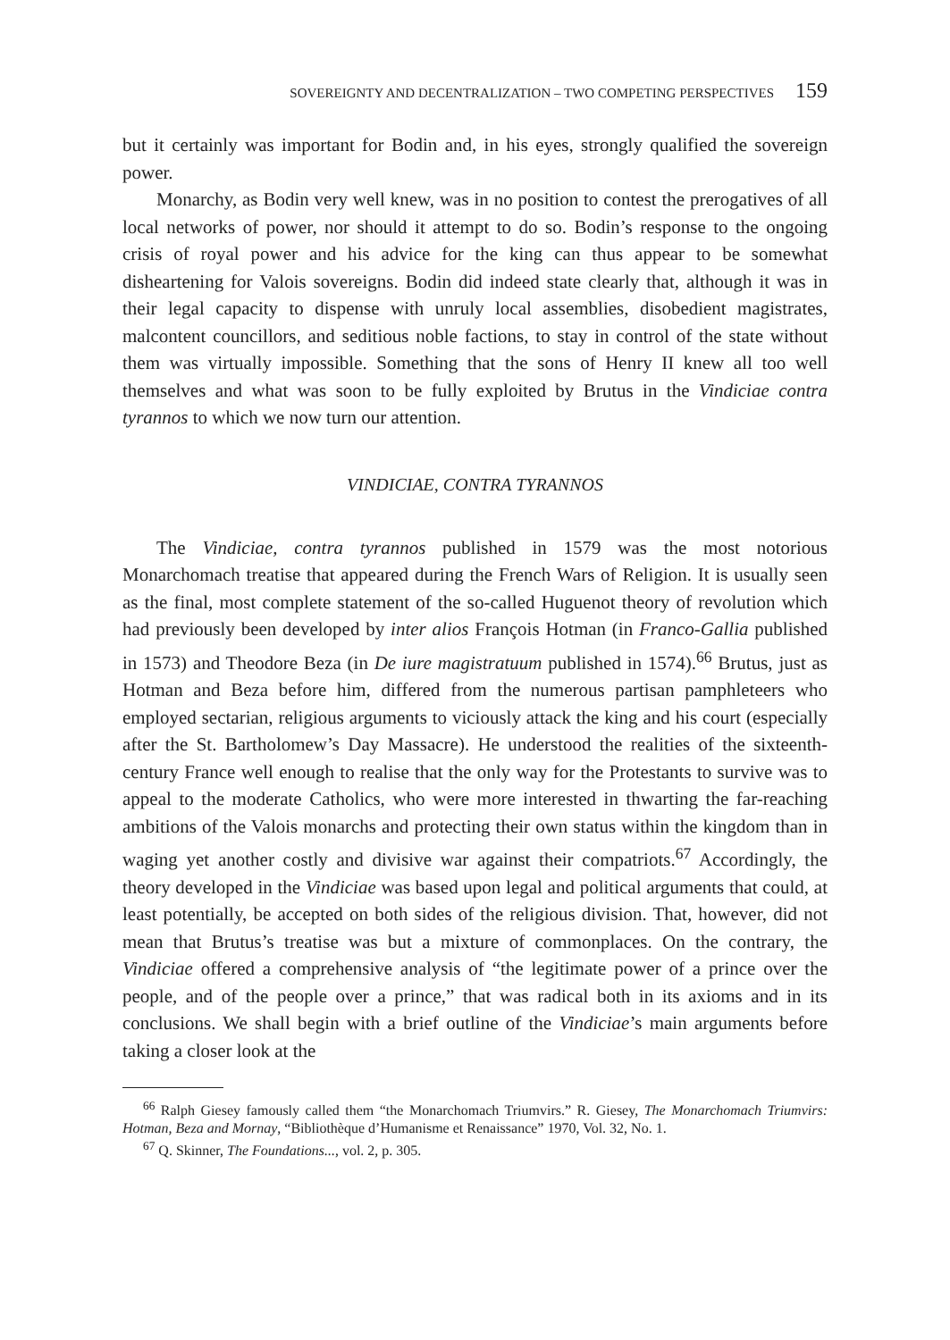SOVEREIGNTY AND DECENTRALIZATION – TWO COMPETING PERSPECTIVES 159
but it certainly was important for Bodin and, in his eyes, strongly qualified the sovereign power.
Monarchy, as Bodin very well knew, was in no position to contest the prerogatives of all local networks of power, nor should it attempt to do so. Bodin’s response to the ongoing crisis of royal power and his advice for the king can thus appear to be somewhat disheartening for Valois sovereigns. Bodin did indeed state clearly that, although it was in their legal capacity to dispense with unruly local assemblies, disobedient magistrates, malcontent councillors, and seditious noble factions, to stay in control of the state without them was virtually impossible. Something that the sons of Henry II knew all too well themselves and what was soon to be fully exploited by Brutus in the Vindiciae contra tyrannos to which we now turn our attention.
VINDICIAE, CONTRA TYRANNOS
The Vindiciae, contra tyrannos published in 1579 was the most notorious Monarchomach treatise that appeared during the French Wars of Religion. It is usually seen as the final, most complete statement of the so-called Huguenot theory of revolution which had previously been developed by inter alios François Hotman (in Franco-Gallia published in 1573) and Theodore Beza (in De iure magistratuum published in 1574).<sup>66</sup> Brutus, just as Hotman and Beza before him, differed from the numerous partisan pamphleteers who employed sectarian, religious arguments to viciously attack the king and his court (especially after the St. Bartholomew’s Day Massacre). He understood the realities of the sixteenth-century France well enough to realise that the only way for the Protestants to survive was to appeal to the moderate Catholics, who were more interested in thwarting the far-reaching ambitions of the Valois monarchs and protecting their own status within the kingdom than in waging yet another costly and divisive war against their compatriots.<sup>67</sup> Accordingly, the theory developed in the Vindiciae was based upon legal and political arguments that could, at least potentially, be accepted on both sides of the religious division. That, however, did not mean that Brutus’s treatise was but a mixture of commonplaces. On the contrary, the Vindiciae offered a comprehensive analysis of “the legitimate power of a prince over the people, and of the people over a prince,” that was radical both in its axioms and in its conclusions. We shall begin with a brief outline of the Vindiciae’s main arguments before taking a closer look at the
<sup>66</sup> Ralph Giesey famously called them “the Monarchomach Triumvirs.” R. Giesey, The Monarchomach Triumvirs: Hotman, Beza and Mornay, “Bibliothèque d’Humanisme et Renaissance” 1970, Vol. 32, No. 1.
<sup>67</sup> Q. Skinner, The Foundations..., vol. 2, p. 305.